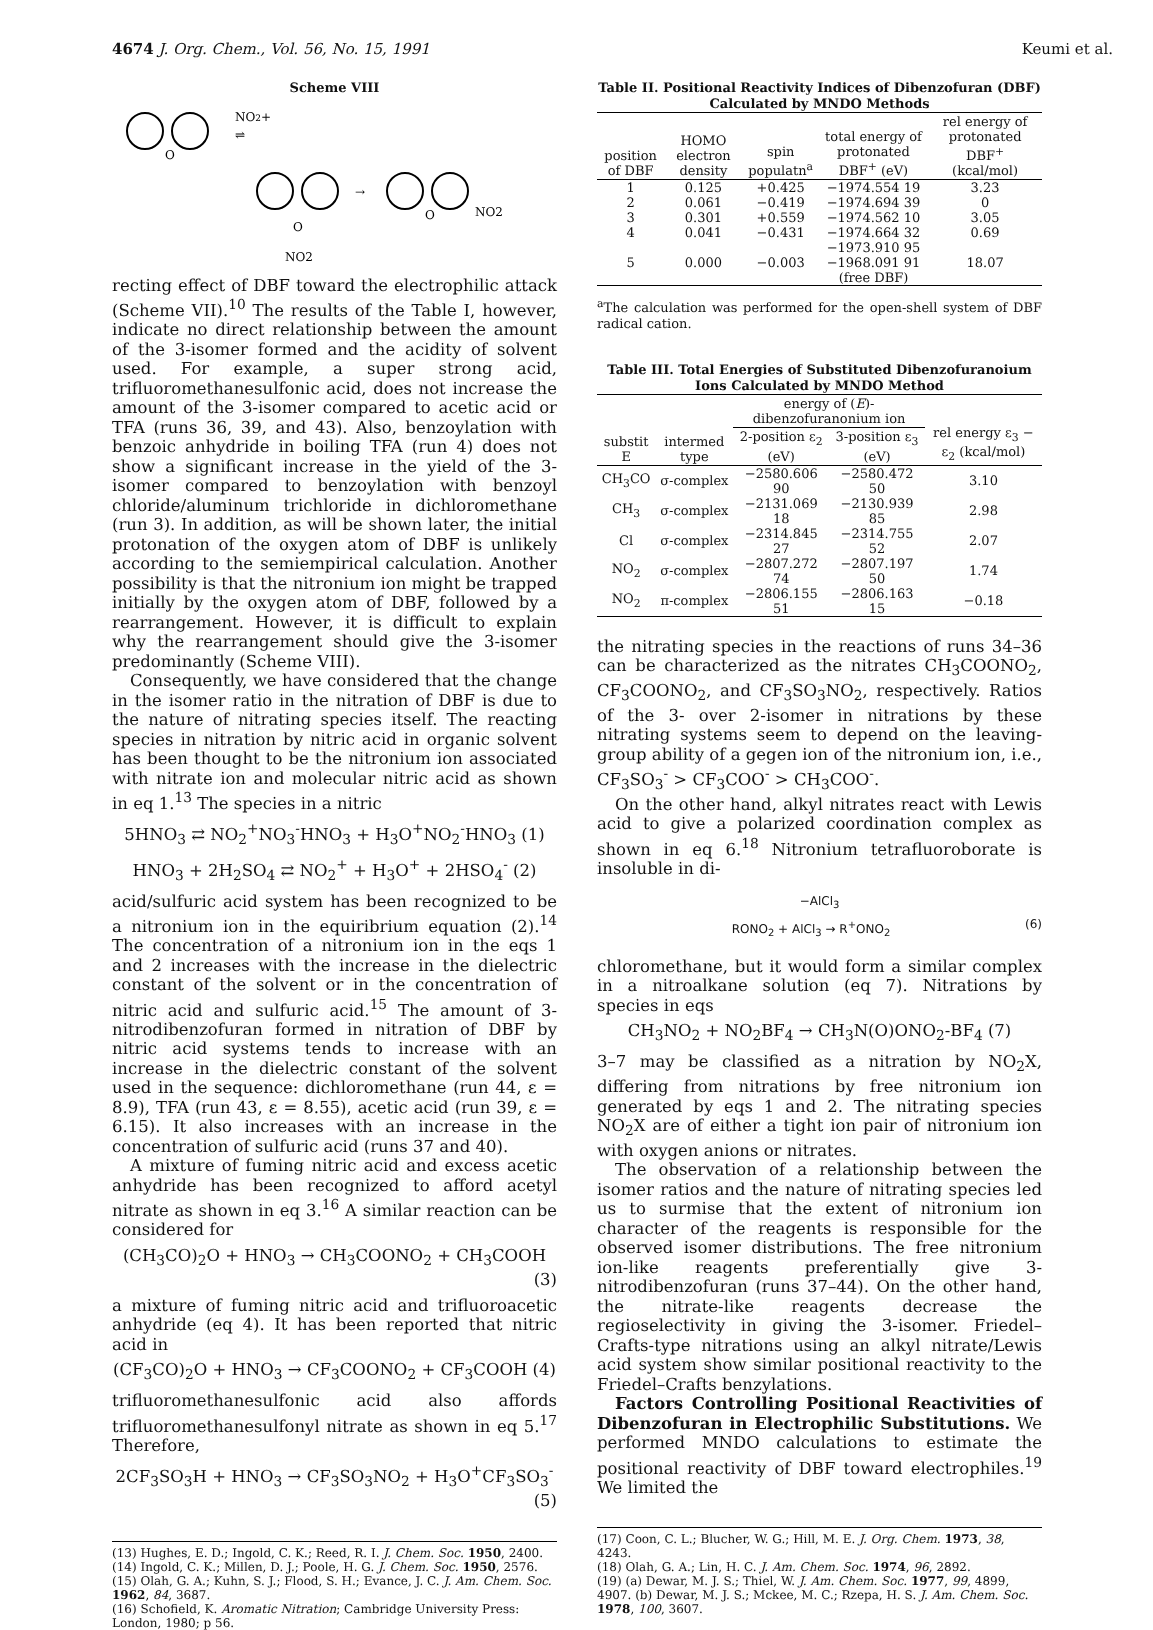4674 J. Org. Chem., Vol. 56, No. 15, 1991 Keumi et al.
Scheme VIII
O
NO2+
⇌
O
NO2
→
O
NO2
recting effect of DBF toward the electrophilic attack (Scheme VII).<sup>10</sup> The results of the Table I, however, indicate no direct relationship between the amount of the 3-isomer formed and the acidity of solvent used. For example, a super strong acid, trifluoromethanesulfonic acid, does not increase the amount of the 3-isomer compared to acetic acid or TFA (runs 36, 39, and 43). Also, benzoylation with benzoic anhydride in boiling TFA (run 4) does not show a significant increase in the yield of the 3-isomer compared to benzoylation with benzoyl chloride/aluminum trichloride in dichloromethane (run 3). In addition, as will be shown later, the initial protonation of the oxygen atom of DBF is unlikely according to the semiempirical calculation. Another possibility is that the nitronium ion might be trapped initially by the oxygen atom of DBF, followed by a rearrangement. However, it is difficult to explain why the rearrangement should give the 3-isomer predominantly (Scheme VIII).
Consequently, we have considered that the change in the isomer ratio in the nitration of DBF is due to the nature of nitrating species itself. The reacting species in nitration by nitric acid in organic solvent has been thought to be the nitronium ion associated with nitrate ion and molecular nitric acid as shown in eq 1.<sup>13</sup> The species in a nitric
5HNO<sub>3</sub> ⇄ NO<sub>2</sub><sup>+</sup>NO<sub>3</sub><sup>-</sup>HNO<sub>3</sub> + H<sub>3</sub>O<sup>+</sup>NO<sub>2</sub><sup>-</sup>HNO<sub>3</sub> (1)
HNO<sub>3</sub> + 2H<sub>2</sub>SO<sub>4</sub> ⇄ NO<sub>2</sub><sup>+</sup> + H<sub>3</sub>O<sup>+</sup> + 2HSO<sub>4</sub><sup>-</sup> (2)
acid/sulfuric acid system has been recognized to be a nitronium ion in the equiribrium equation (2).<sup>14</sup> The concentration of a nitronium ion in the eqs 1 and 2 increases with the increase in the dielectric constant of the solvent or in the concentration of nitric acid and sulfuric acid.<sup>15</sup> The amount of 3-nitrodibenzofuran formed in nitration of DBF by nitric acid systems tends to increase with an increase in the dielectric constant of the solvent used in the sequence: dichloromethane (run 44, ε = 8.9), TFA (run 43, ε = 8.55), acetic acid (run 39, ε = 6.15). It also increases with an increase in the concentration of sulfuric acid (runs 37 and 40).
A mixture of fuming nitric acid and excess acetic anhydride has been recognized to afford acetyl nitrate as shown in eq 3.<sup>16</sup> A similar reaction can be considered for
(CH<sub>3</sub>CO)<sub>2</sub>O + HNO<sub>3</sub> → CH<sub>3</sub>COONO<sub>2</sub> + CH<sub>3</sub>COOH
(3)
a mixture of fuming nitric acid and trifluoroacetic anhydride (eq 4). It has been reported that nitric acid in
(CF<sub>3</sub>CO)<sub>2</sub>O + HNO<sub>3</sub> → CF<sub>3</sub>COONO<sub>2</sub> + CF<sub>3</sub>COOH (4)
trifluoromethanesulfonic acid also affords trifluoromethanesulfonyl nitrate as shown in eq 5.<sup>17</sup> Therefore,
2CF<sub>3</sub>SO<sub>3</sub>H + HNO<sub>3</sub> → CF<sub>3</sub>SO<sub>3</sub>NO<sub>2</sub> + H<sub>3</sub>O<sup>+</sup>CF<sub>3</sub>SO<sub>3</sub><sup>-</sup>
(5)
(13) Hughes, E. D.; Ingold, C. K.; Reed, R. I. J. Chem. Soc. 1950, 2400.
(14) Ingold, C. K.; Millen, D. J.; Poole, H. G. J. Chem. Soc. 1950, 2576.
(15) Olah, G. A.; Kuhn, S. J.; Flood, S. H.; Evance, J. C. J. Am. Chem. Soc. 1962, 84, 3687.
(16) Schofield, K. Aromatic Nitration; Cambridge University Press: London, 1980; p 56.
Table II. Positional Reactivity Indices of Dibenzofuran (DBF) Calculated by MNDO Methods
| position of DBF | HOMO electron density | spin populatn<sup>a</sup> | total energy of protonated DBF<sup>+</sup> (eV) | rel energy of protonated DBF<sup>+</sup> (kcal/mol) |
| --- | --- | --- | --- | --- |
| 1 | 0.125 | +0.425 | −1974.554 19 | 3.23 |
| 2 | 0.061 | −0.419 | −1974.694 39 | 0 |
| 3 | 0.301 | +0.559 | −1974.562 10 | 3.05 |
| 4 | 0.041 | −0.431 | −1974.664 32 | 0.69 |
| 5 | 0.000 | −0.003 | −1973.910 95 −1968.091 91 (free DBF) | 18.07 |
<sup>a</sup> The calculation was performed for the open-shell system of DBF radical cation.
Table III. Total Energies of Substituted Dibenzofuranoium Ions Calculated by MNDO Method
| substit E | intermed type | energy of ( E )-dibenzofuranonium ion | | rel energy ε<sub>3</sub> − ε<sub>2</sub> (kcal/mol) |
| --- | --- | --- | --- | --- |
| | | 2-position ε<sub>2</sub> (eV) | 3-position ε<sub>3</sub> (eV) | |
| CH<sub>3</sub>CO | σ-complex | −2580.606 90 | −2580.472 50 | 3.10 |
| CH<sub>3</sub> | σ-complex | −2131.069 18 | −2130.939 85 | 2.98 |
| Cl | σ-complex | −2314.845 27 | −2314.755 52 | 2.07 |
| NO<sub>2</sub> | σ-complex | −2807.272 74 | −2807.197 50 | 1.74 |
| NO<sub>2</sub> | π-complex | −2806.155 51 | −2806.163 15 | −0.18 |
the nitrating species in the reactions of runs 34–36 can be characterized as the nitrates CH<sub>3</sub>COONO<sub>2</sub>, CF<sub>3</sub>COONO<sub>2</sub>, and CF<sub>3</sub>SO<sub>3</sub>NO<sub>2</sub>, respectively. Ratios of the 3- over 2-isomer in nitrations by these nitrating systems seem to depend on the leaving-group ability of a gegen ion of the nitronium ion, i.e., CF<sub>3</sub>SO<sub>3</sub><sup>-</sup> > CF<sub>3</sub>COO<sup>-</sup> > CH<sub>3</sub>COO<sup>-</sup>.
On the other hand, alkyl nitrates react with Lewis acid to give a polarized coordination complex as shown in eq 6.<sup>18</sup> Nitronium tetrafluoroborate is insoluble in di-
−AlCl<sub>3</sub>
RONO<sub>2</sub> + AlCl<sub>3</sub> → R<sup>+</sup>ONO<sub>2</sub> (6)
chloromethane, but it would form a similar complex in a nitroalkane solution (eq 7). Nitrations by species in eqs
CH<sub>3</sub>NO<sub>2</sub> + NO<sub>2</sub>BF<sub>4</sub> → CH<sub>3</sub>N(O)ONO<sub>2</sub>-BF<sub>4</sub> (7)
3–7 may be classified as a nitration by NO<sub>2</sub>X, differing from nitrations by free nitronium ion generated by eqs 1 and 2. The nitrating species NO<sub>2</sub>X are of either a tight ion pair of nitronium ion with oxygen anions or nitrates.
The observation of a relationship between the isomer ratios and the nature of nitrating species led us to surmise that the extent of nitronium ion character of the reagents is responsible for the observed isomer distributions. The free nitronium ion-like reagents preferentially give 3-nitrodibenzofuran (runs 37–44). On the other hand, the nitrate-like reagents decrease the regioselectivity in giving the 3-isomer. Friedel–Crafts-type nitrations using an alkyl nitrate/Lewis acid system show similar positional reactivity to the Friedel–Crafts benzylations.
Factors Controlling Positional Reactivities of Dibenzofuran in Electrophilic Substitutions. We performed MNDO calculations to estimate the positional reactivity of DBF toward electrophiles.<sup>19</sup> We limited the
(17) Coon, C. L.; Blucher, W. G.; Hill, M. E. J. Org. Chem. 1973, 38, 4243.
(18) Olah, G. A.; Lin, H. C. J. Am. Chem. Soc. 1974, 96, 2892.
(19) (a) Dewar, M. J. S.; Thiel, W. J. Am. Chem. Soc. 1977, 99, 4899, 4907. (b) Dewar, M. J. S.; Mckee, M. C.; Rzepa, H. S. J. Am. Chem. Soc. 1978, 100, 3607.